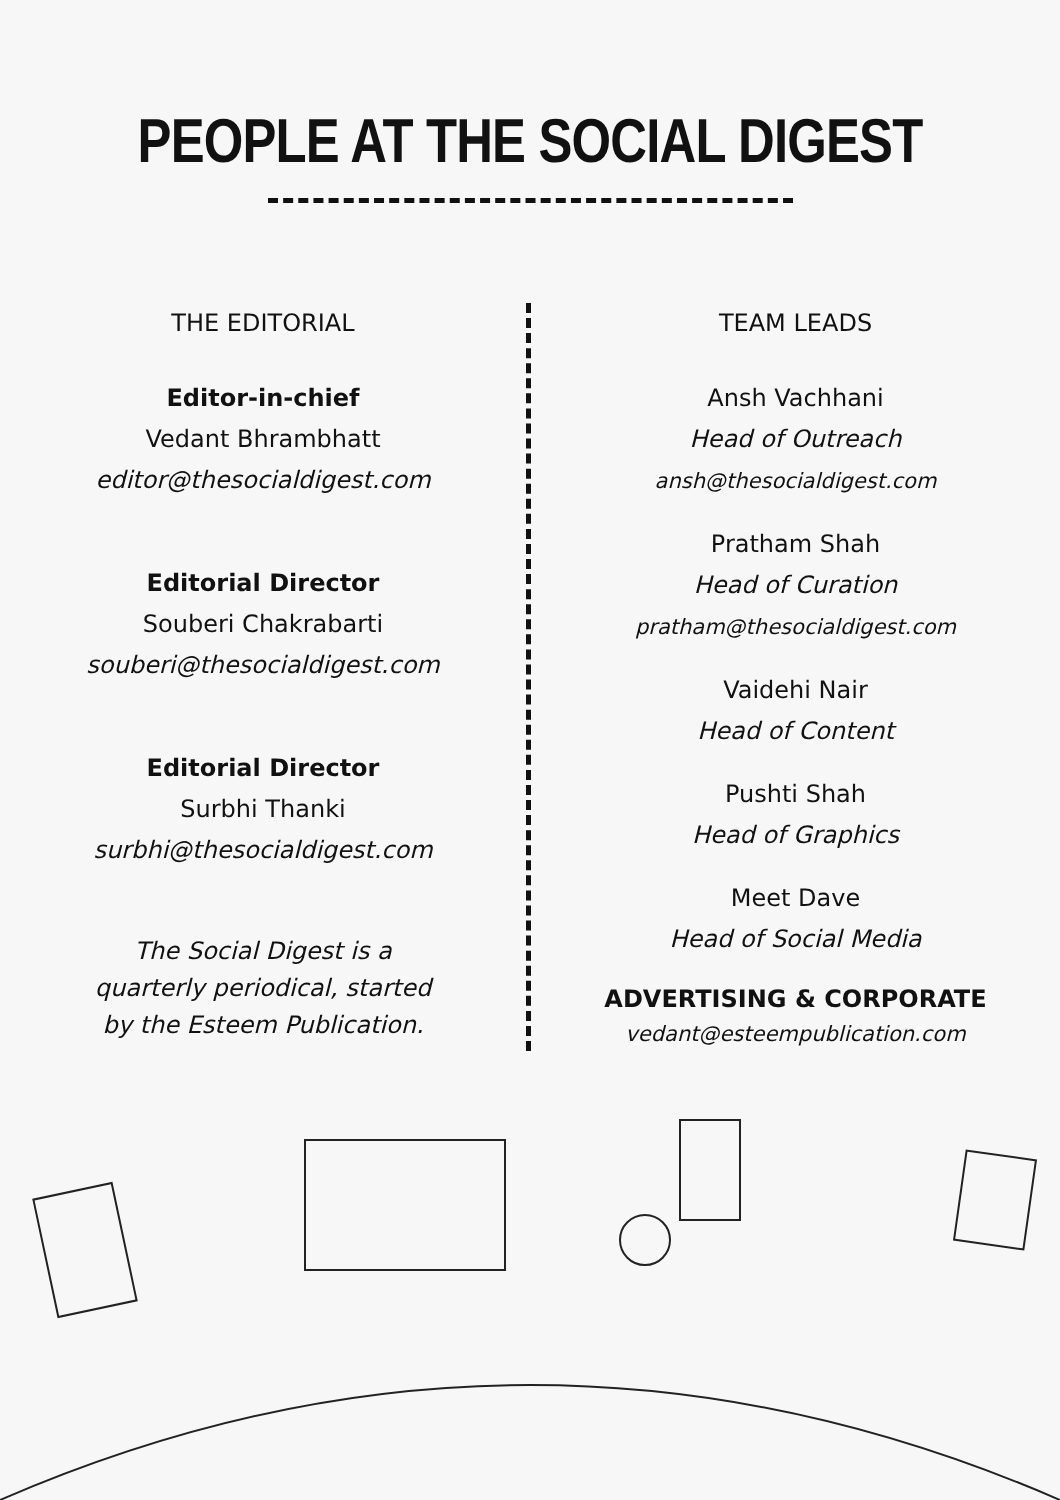PEOPLE AT THE SOCIAL DIGEST
THE EDITORIAL
Editor-in-chief
Vedant Bhrambhatt
editor@thesocialdigest.com
Editorial Director
Souberi Chakrabarti
souberi@thesocialdigest.com
Editorial Director
Surbhi Thanki
surbhi@thesocialdigest.com
The Social Digest is a
quarterly periodical, started
by the Esteem Publication.
TEAM LEADS
Ansh Vachhani
Head of Outreach
ansh@thesocialdigest.com
Pratham Shah
Head of Curation
pratham@thesocialdigest.com
Vaidehi Nair
Head of Content
Pushti Shah
Head of Graphics
Meet Dave
Head of Social Media
ADVERTISING & CORPORATE
vedant@esteempublication.com